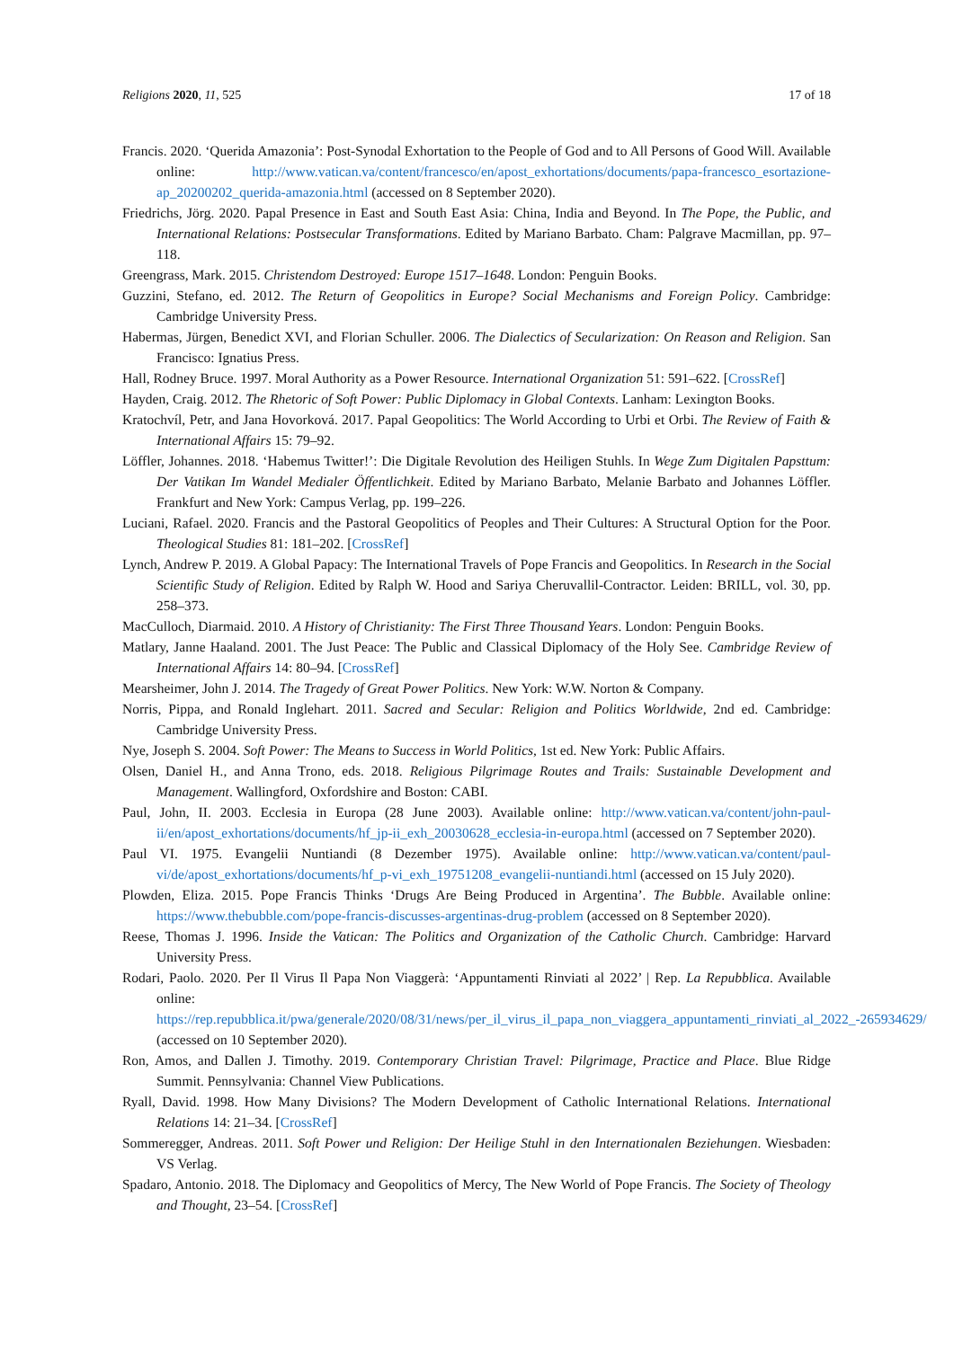Religions 2020, 11, 525 17 of 18
Francis. 2020. ‘Querida Amazonia’: Post-Synodal Exhortation to the People of God and to All Persons of Good Will. Available online: http://www.vatican.va/content/francesco/en/apost_exhortations/documents/papa-francesco_esortazione-ap_20200202_querida-amazonia.html (accessed on 8 September 2020).
Friedrichs, Jörg. 2020. Papal Presence in East and South East Asia: China, India and Beyond. In The Pope, the Public, and International Relations: Postsecular Transformations. Edited by Mariano Barbato. Cham: Palgrave Macmillan, pp. 97–118.
Greengrass, Mark. 2015. Christendom Destroyed: Europe 1517–1648. London: Penguin Books.
Guzzini, Stefano, ed. 2012. The Return of Geopolitics in Europe? Social Mechanisms and Foreign Policy. Cambridge: Cambridge University Press.
Habermas, Jürgen, Benedict XVI, and Florian Schuller. 2006. The Dialectics of Secularization: On Reason and Religion. San Francisco: Ignatius Press.
Hall, Rodney Bruce. 1997. Moral Authority as a Power Resource. International Organization 51: 591–622. [CrossRef]
Hayden, Craig. 2012. The Rhetoric of Soft Power: Public Diplomacy in Global Contexts. Lanham: Lexington Books.
Kratochvíl, Petr, and Jana Hovorková. 2017. Papal Geopolitics: The World According to Urbi et Orbi. The Review of Faith & International Affairs 15: 79–92.
Löffler, Johannes. 2018. ‘Habemus Twitter!’: Die Digitale Revolution des Heiligen Stuhls. In Wege Zum Digitalen Papsttum: Der Vatikan Im Wandel Medialer Öffentlichkeit. Edited by Mariano Barbato, Melanie Barbato and Johannes Löffler. Frankfurt and New York: Campus Verlag, pp. 199–226.
Luciani, Rafael. 2020. Francis and the Pastoral Geopolitics of Peoples and Their Cultures: A Structural Option for the Poor. Theological Studies 81: 181–202. [CrossRef]
Lynch, Andrew P. 2019. A Global Papacy: The International Travels of Pope Francis and Geopolitics. In Research in the Social Scientific Study of Religion. Edited by Ralph W. Hood and Sariya Cheruvallil-Contractor. Leiden: BRILL, vol. 30, pp. 258–373.
MacCulloch, Diarmaid. 2010. A History of Christianity: The First Three Thousand Years. London: Penguin Books.
Matlary, Janne Haaland. 2001. The Just Peace: The Public and Classical Diplomacy of the Holy See. Cambridge Review of International Affairs 14: 80–94. [CrossRef]
Mearsheimer, John J. 2014. The Tragedy of Great Power Politics. New York: W.W. Norton & Company.
Norris, Pippa, and Ronald Inglehart. 2011. Sacred and Secular: Religion and Politics Worldwide, 2nd ed. Cambridge: Cambridge University Press.
Nye, Joseph S. 2004. Soft Power: The Means to Success in World Politics, 1st ed. New York: Public Affairs.
Olsen, Daniel H., and Anna Trono, eds. 2018. Religious Pilgrimage Routes and Trails: Sustainable Development and Management. Wallingford, Oxfordshire and Boston: CABI.
Paul, John, II. 2003. Ecclesia in Europa (28 June 2003). Available online: http://www.vatican.va/content/john-paul-ii/en/apost_exhortations/documents/hf_jp-ii_exh_20030628_ecclesia-in-europa.html (accessed on 7 September 2020).
Paul VI. 1975. Evangelii Nuntiandi (8 Dezember 1975). Available online: http://www.vatican.va/content/paul-vi/de/apost_exhortations/documents/hf_p-vi_exh_19751208_evangelii-nuntiandi.html (accessed on 15 July 2020).
Plowden, Eliza. 2015. Pope Francis Thinks ‘Drugs Are Being Produced in Argentina’. The Bubble. Available online: https://www.thebubble.com/pope-francis-discusses-argentinas-drug-problem (accessed on 8 September 2020).
Reese, Thomas J. 1996. Inside the Vatican: The Politics and Organization of the Catholic Church. Cambridge: Harvard University Press.
Rodari, Paolo. 2020. Per Il Virus Il Papa Non Viaggerà: ‘Appuntamenti Rinviati al 2022’ | Rep. La Repubblica. Available online: https://rep.repubblica.it/pwa/generale/2020/08/31/news/per_il_virus_il_papa_non_viaggera_appuntamenti_rinviati_al_2022_-265934629/ (accessed on 10 September 2020).
Ron, Amos, and Dallen J. Timothy. 2019. Contemporary Christian Travel: Pilgrimage, Practice and Place. Blue Ridge Summit. Pennsylvania: Channel View Publications.
Ryall, David. 1998. How Many Divisions? The Modern Development of Catholic International Relations. International Relations 14: 21–34. [CrossRef]
Sommeregger, Andreas. 2011. Soft Power und Religion: Der Heilige Stuhl in den Internationalen Beziehungen. Wiesbaden: VS Verlag.
Spadaro, Antonio. 2018. The Diplomacy and Geopolitics of Mercy, The New World of Pope Francis. The Society of Theology and Thought, 23–54. [CrossRef]